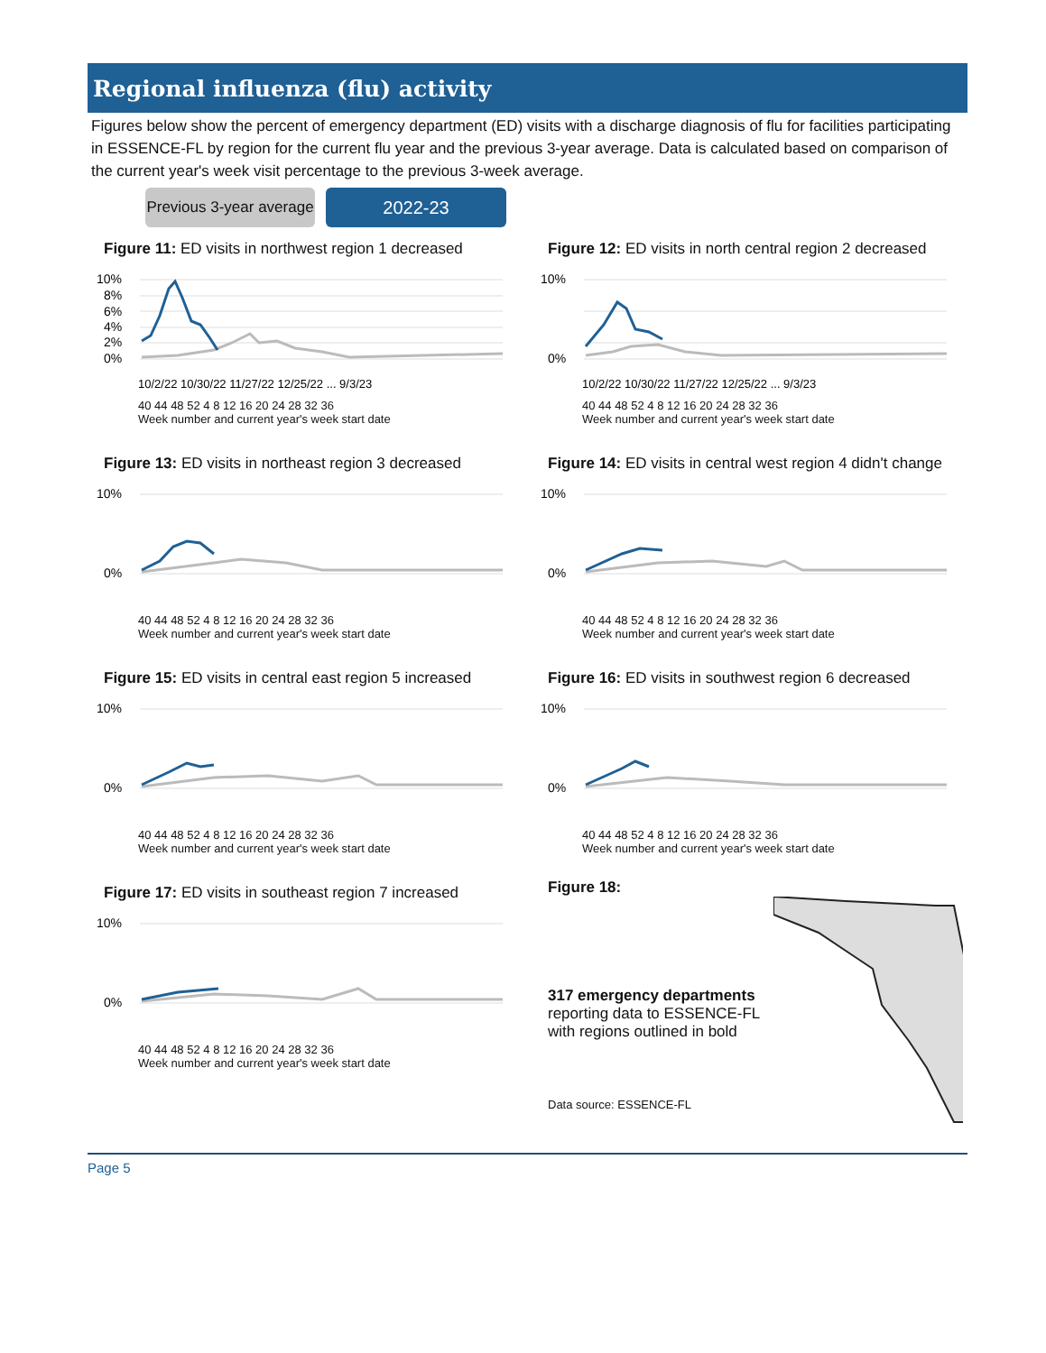Regional influenza (flu) activity
Figures below show the percent of emergency department (ED) visits with a discharge diagnosis of flu for facilities participating in ESSENCE-FL by region for the current flu year and the previous 3-year average. Data is calculated based on comparison of the current year's week visit percentage to the previous 3-week average.
Previous 3-year average
2022-23
Figure 11: ED visits in northwest region 1 decreased
10%
8%
6%
4%
2%
0%
10/2/22 10/30/22 11/27/22 12/25/22 ... 9/3/23
40 44 48 52 4 8 12 16 20 24 28 32 36
Week number and current year's week start date
Figure 12: ED visits in north central region 2 decreased
10%
0%
10/2/22 10/30/22 11/27/22 12/25/22 ... 9/3/23
40 44 48 52 4 8 12 16 20 24 28 32 36
Week number and current year's week start date
Figure 13: ED visits in northeast region 3 decreased
10%
0%
40 44 48 52 4 8 12 16 20 24 28 32 36
Week number and current year's week start date
Figure 14: ED visits in central west region 4 didn't change
10%
0%
40 44 48 52 4 8 12 16 20 24 28 32 36
Week number and current year's week start date
Figure 15: ED visits in central east region 5 increased
10%
0%
40 44 48 52 4 8 12 16 20 24 28 32 36
Week number and current year's week start date
Figure 16: ED visits in southwest region 6 decreased
10%
0%
40 44 48 52 4 8 12 16 20 24 28 32 36
Week number and current year's week start date
Figure 17: ED visits in southeast region 7 increased
10%
0%
40 44 48 52 4 8 12 16 20 24 28 32 36
Week number and current year's week start date
Figure 18:
317 emergency departments
reporting data to ESSENCE-FL
with regions outlined in bold
Data source: ESSENCE-FL
Page 5